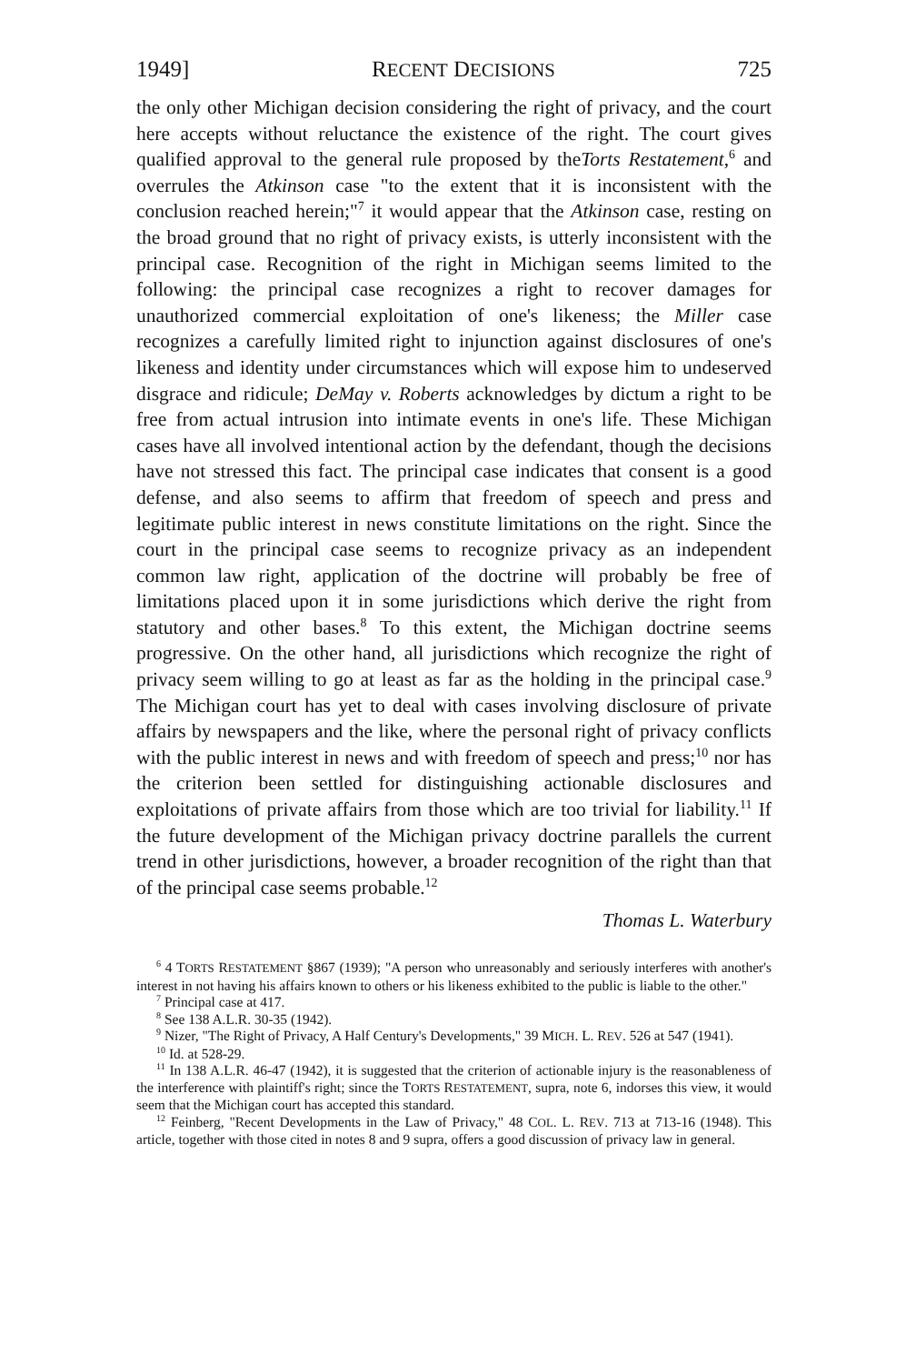1949] RECENT DECISIONS 725
the only other Michigan decision considering the right of privacy, and the court here accepts without reluctance the existence of the right. The court gives qualified approval to the general rule proposed by theTorts Restatement,<sup>6</sup> and overrules the Atkinson case "to the extent that it is inconsistent with the conclusion reached herein;"<sup>7</sup> it would appear that the Atkinson case, resting on the broad ground that no right of privacy exists, is utterly inconsistent with the principal case. Recognition of the right in Michigan seems limited to the following: the principal case recognizes a right to recover damages for unauthorized commercial exploitation of one's likeness; the Miller case recognizes a carefully limited right to injunction against disclosures of one's likeness and identity under circumstances which will expose him to undeserved disgrace and ridicule; DeMay v. Roberts acknowledges by dictum a right to be free from actual intrusion into intimate events in one's life. These Michigan cases have all involved intentional action by the defendant, though the decisions have not stressed this fact. The principal case indicates that consent is a good defense, and also seems to affirm that freedom of speech and press and legitimate public interest in news constitute limitations on the right. Since the court in the principal case seems to recognize privacy as an independent common law right, application of the doctrine will probably be free of limitations placed upon it in some jurisdictions which derive the right from statutory and other bases.<sup>8</sup> To this extent, the Michigan doctrine seems progressive. On the other hand, all jurisdictions which recognize the right of privacy seem willing to go at least as far as the holding in the principal case.<sup>9</sup> The Michigan court has yet to deal with cases involving disclosure of private affairs by newspapers and the like, where the personal right of privacy conflicts with the public interest in news and with freedom of speech and press;<sup>10</sup> nor has the criterion been settled for distinguishing actionable disclosures and exploitations of private affairs from those which are too trivial for liability.<sup>11</sup> If the future development of the Michigan privacy doctrine parallels the current trend in other jurisdictions, however, a broader recognition of the right than that of the principal case seems probable.<sup>12</sup>
Thomas L. Waterbury
<sup>6</sup> 4 TORTS RESTATEMENT §867 (1939); "A person who unreasonably and seriously interferes with another's interest in not having his affairs known to others or his likeness exhibited to the public is liable to the other."
<sup>7</sup> Principal case at 417.
<sup>8</sup> See 138 A.L.R. 30-35 (1942).
<sup>9</sup> Nizer, "The Right of Privacy, A Half Century's Developments," 39 MICH. L. REV. 526 at 547 (1941).
<sup>10</sup> Id. at 528-29.
<sup>11</sup> In 138 A.L.R. 46-47 (1942), it is suggested that the criterion of actionable injury is the reasonableness of the interference with plaintiff's right; since the TORTS RESTATEMENT, supra, note 6, indorses this view, it would seem that the Michigan court has accepted this standard.
<sup>12</sup> Feinberg, "Recent Developments in the Law of Privacy," 48 COL. L. REV. 713 at 713-16 (1948). This article, together with those cited in notes 8 and 9 supra, offers a good discussion of privacy law in general.